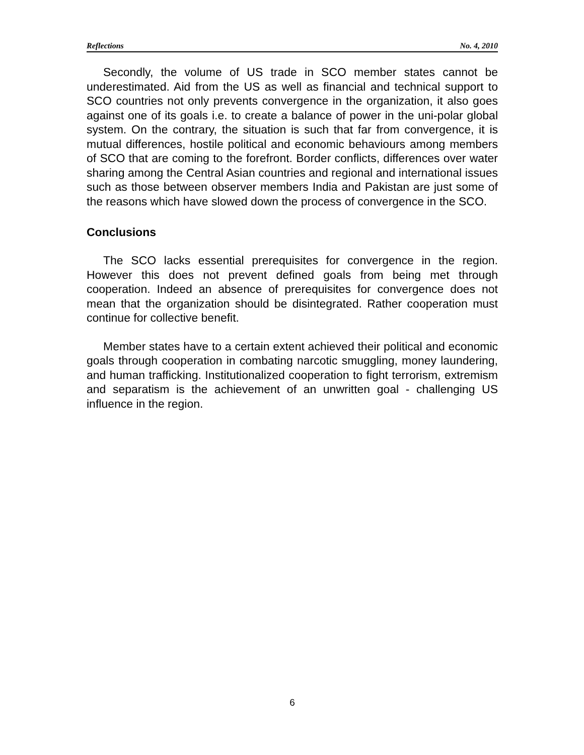Reflections No. 4, 2010
Secondly, the volume of US trade in SCO member states cannot be underestimated. Aid from the US as well as financial and technical support to SCO countries not only prevents convergence in the organization, it also goes against one of its goals i.e. to create a balance of power in the uni-polar global system. On the contrary, the situation is such that far from convergence, it is mutual differences, hostile political and economic behaviours among members of SCO that are coming to the forefront. Border conflicts, differences over water sharing among the Central Asian countries and regional and international issues such as those between observer members India and Pakistan are just some of the reasons which have slowed down the process of convergence in the SCO.
Conclusions
The SCO lacks essential prerequisites for convergence in the region. However this does not prevent defined goals from being met through cooperation. Indeed an absence of prerequisites for convergence does not mean that the organization should be disintegrated. Rather cooperation must continue for collective benefit.
Member states have to a certain extent achieved their political and economic goals through cooperation in combating narcotic smuggling, money laundering, and human trafficking. Institutionalized cooperation to fight terrorism, extremism and separatism is the achievement of an unwritten goal - challenging US influence in the region.
6